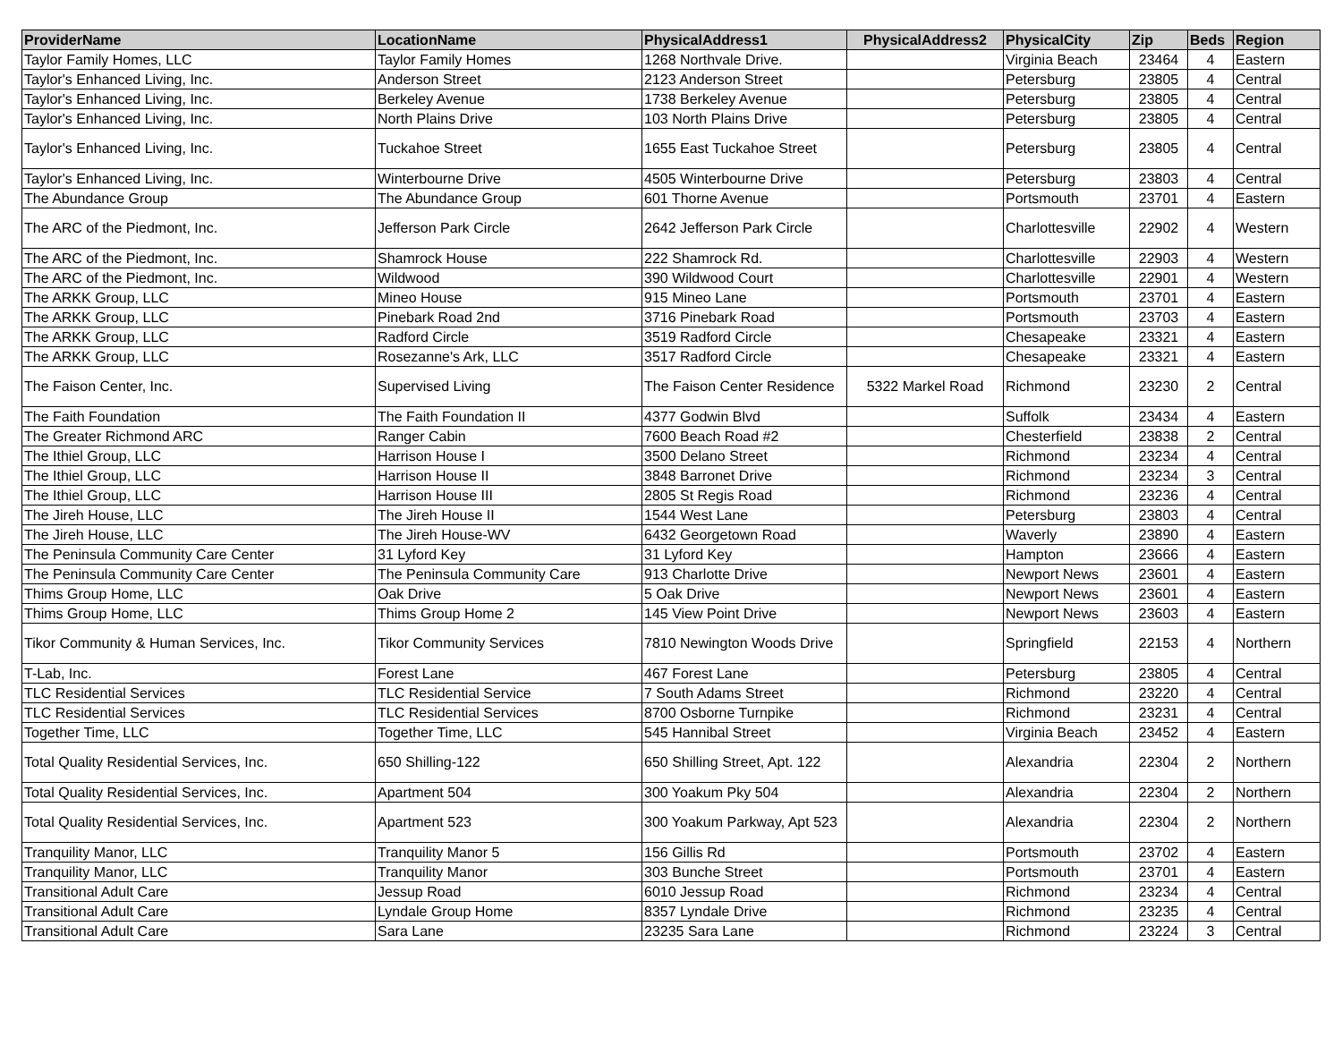| ProviderName | LocationName | PhysicalAddress1 | PhysicalAddress2 | PhysicalCity | Zip | Beds | Region |
| --- | --- | --- | --- | --- | --- | --- | --- |
| Taylor Family Homes, LLC | Taylor Family Homes | 1268 Northvale Drive. | | Virginia Beach | 23464 | 4 | Eastern |
| Taylor's Enhanced Living, Inc. | Anderson Street | 2123 Anderson Street | | Petersburg | 23805 | 4 | Central |
| Taylor's Enhanced Living, Inc. | Berkeley Avenue | 1738 Berkeley Avenue | | Petersburg | 23805 | 4 | Central |
| Taylor's Enhanced Living, Inc. | North Plains Drive | 103 North Plains Drive | | Petersburg | 23805 | 4 | Central |
| Taylor's Enhanced Living, Inc. | Tuckahoe Street | 1655 East Tuckahoe Street | | Petersburg | 23805 | 4 | Central |
| Taylor's Enhanced Living, Inc. | Winterbourne Drive | 4505 Winterbourne Drive | | Petersburg | 23803 | 4 | Central |
| The Abundance Group | The Abundance Group | 601 Thorne Avenue | | Portsmouth | 23701 | 4 | Eastern |
| The ARC of the Piedmont, Inc. | Jefferson Park Circle | 2642 Jefferson Park Circle | | Charlottesville | 22902 | 4 | Western |
| The ARC of the Piedmont, Inc. | Shamrock House | 222 Shamrock Rd. | | Charlottesville | 22903 | 4 | Western |
| The ARC of the Piedmont, Inc. | Wildwood | 390 Wildwood Court | | Charlottesville | 22901 | 4 | Western |
| The ARKK Group, LLC | Mineo House | 915 Mineo Lane | | Portsmouth | 23701 | 4 | Eastern |
| The ARKK Group, LLC | Pinebark Road 2nd | 3716 Pinebark Road | | Portsmouth | 23703 | 4 | Eastern |
| The ARKK Group, LLC | Radford Circle | 3519 Radford Circle | | Chesapeake | 23321 | 4 | Eastern |
| The ARKK Group, LLC | Rosezanne's Ark, LLC | 3517 Radford Circle | | Chesapeake | 23321 | 4 | Eastern |
| The Faison Center, Inc. | Supervised Living | The Faison Center Residence | 5322 Markel Road | Richmond | 23230 | 2 | Central |
| The Faith Foundation | The Faith Foundation II | 4377 Godwin Blvd | | Suffolk | 23434 | 4 | Eastern |
| The Greater Richmond ARC | Ranger Cabin | 7600 Beach Road #2 | | Chesterfield | 23838 | 2 | Central |
| The Ithiel Group, LLC | Harrison House I | 3500 Delano Street | | Richmond | 23234 | 4 | Central |
| The Ithiel Group, LLC | Harrison House II | 3848 Barronet Drive | | Richmond | 23234 | 3 | Central |
| The Ithiel Group, LLC | Harrison House III | 2805 St Regis Road | | Richmond | 23236 | 4 | Central |
| The Jireh House, LLC | The Jireh House II | 1544 West Lane | | Petersburg | 23803 | 4 | Central |
| The Jireh House, LLC | The Jireh House-WV | 6432 Georgetown Road | | Waverly | 23890 | 4 | Eastern |
| The Peninsula Community Care Center | 31 Lyford Key | 31 Lyford Key | | Hampton | 23666 | 4 | Eastern |
| The Peninsula Community Care Center | The Peninsula Community Care | 913 Charlotte Drive | | Newport News | 23601 | 4 | Eastern |
| Thims Group Home, LLC | Oak Drive | 5 Oak Drive | | Newport News | 23601 | 4 | Eastern |
| Thims Group Home, LLC | Thims Group Home 2 | 145 View Point Drive | | Newport News | 23603 | 4 | Eastern |
| Tikor Community & Human Services, Inc. | Tikor Community Services | 7810 Newington Woods Drive | | Springfield | 22153 | 4 | Northern |
| T-Lab, Inc. | Forest Lane | 467 Forest Lane | | Petersburg | 23805 | 4 | Central |
| TLC Residential Services | TLC Residential Service | 7 South Adams Street | | Richmond | 23220 | 4 | Central |
| TLC Residential Services | TLC Residential Services | 8700 Osborne Turnpike | | Richmond | 23231 | 4 | Central |
| Together Time, LLC | Together Time, LLC | 545 Hannibal Street | | Virginia Beach | 23452 | 4 | Eastern |
| Total Quality Residential Services, Inc. | 650 Shilling-122 | 650 Shilling Street, Apt. 122 | | Alexandria | 22304 | 2 | Northern |
| Total Quality Residential Services, Inc. | Apartment 504 | 300 Yoakum Pky 504 | | Alexandria | 22304 | 2 | Northern |
| Total Quality Residential Services, Inc. | Apartment 523 | 300 Yoakum Parkway, Apt 523 | | Alexandria | 22304 | 2 | Northern |
| Tranquility Manor, LLC | Tranquility Manor 5 | 156 Gillis Rd | | Portsmouth | 23702 | 4 | Eastern |
| Tranquility Manor, LLC | Tranquility Manor | 303 Bunche Street | | Portsmouth | 23701 | 4 | Eastern |
| Transitional Adult Care | Jessup Road | 6010 Jessup Road | | Richmond | 23234 | 4 | Central |
| Transitional Adult Care | Lyndale Group Home | 8357 Lyndale Drive | | Richmond | 23235 | 4 | Central |
| Transitional Adult Care | Sara Lane | 23235 Sara Lane | | Richmond | 23224 | 3 | Central |